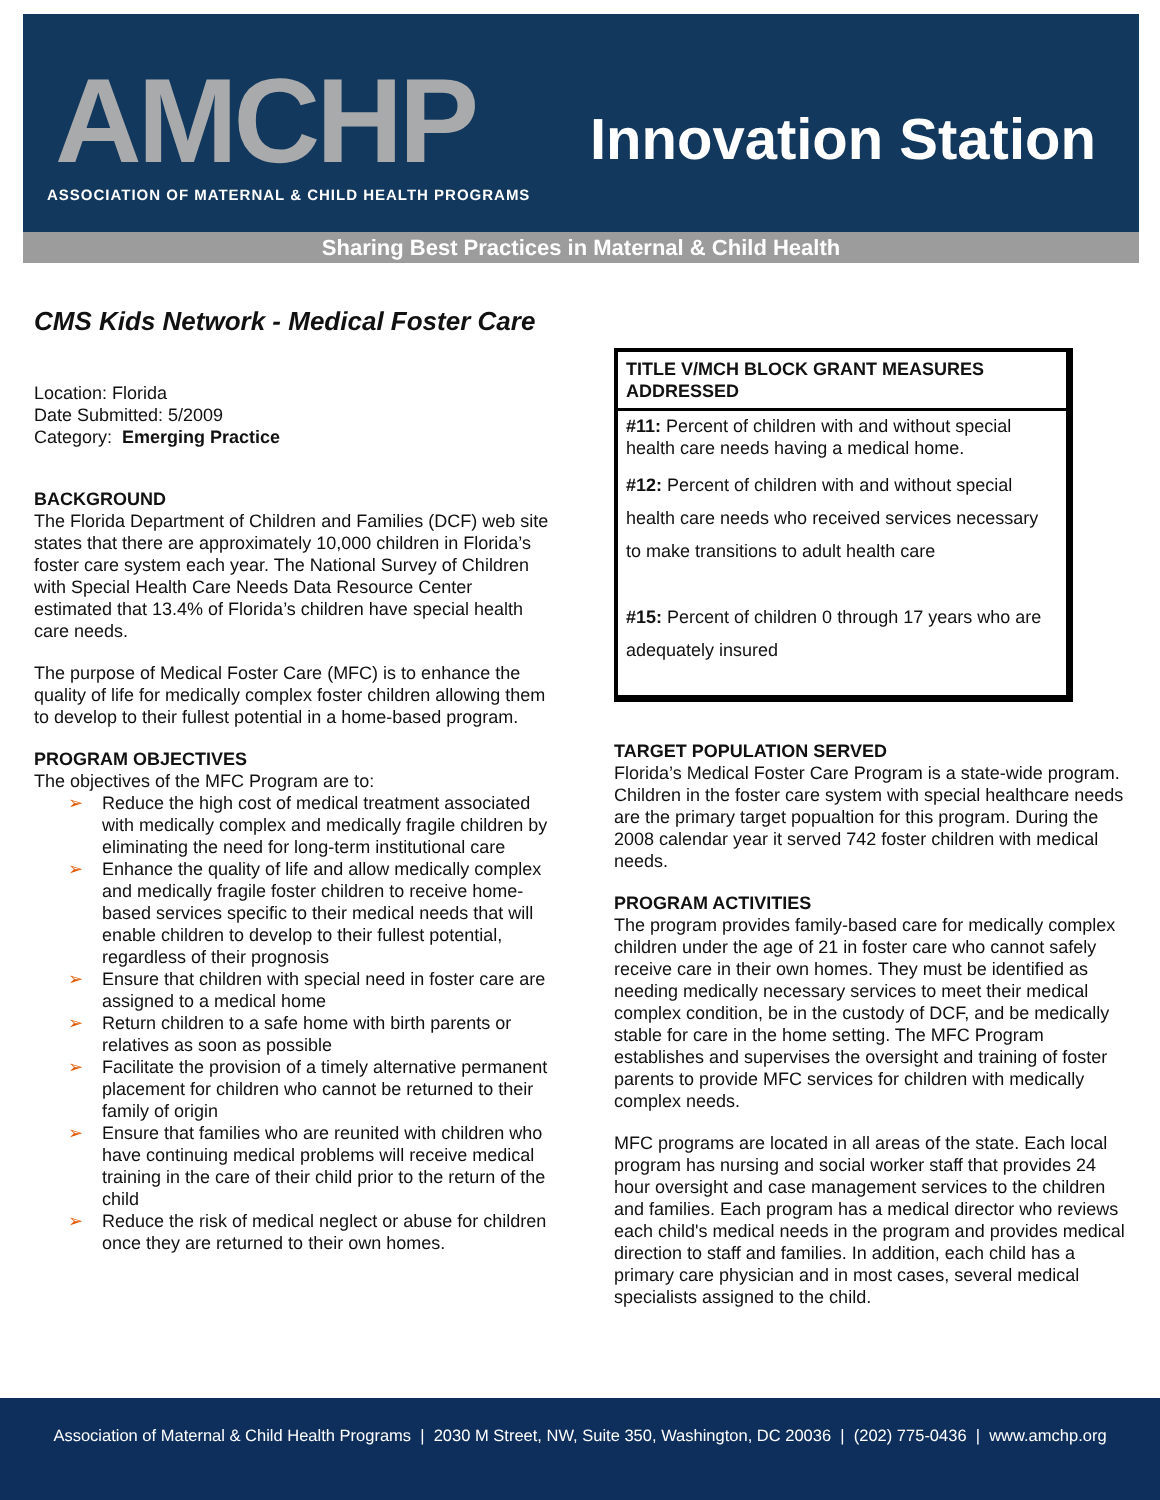AMCHP
ASSOCIATION OF MATERNAL & CHILD HEALTH PROGRAMS
Innovation Station
Sharing Best Practices in Maternal & Child Health
CMS Kids Network - Medical Foster Care
Location: Florida
Date Submitted: 5/2009
Category: Emerging Practice
BACKGROUND
The Florida Department of Children and Families (DCF) web site states that there are approximately 10,000 children in Florida’s foster care system each year. The National Survey of Children with Special Health Care Needs Data Resource Center estimated that 13.4% of Florida’s children have special health care needs.
The purpose of Medical Foster Care (MFC) is to enhance the quality of life for medically complex foster children allowing them to develop to their fullest potential in a home-based program.
PROGRAM OBJECTIVES
The objectives of the MFC Program are to:
➢ Reduce the high cost of medical treatment associated with medically complex and medically fragile children by eliminating the need for long-term institutional care
➢ Enhance the quality of life and allow medically complex and medically fragile foster children to receive home-based services specific to their medical needs that will enable children to develop to their fullest potential, regardless of their prognosis
➢ Ensure that children with special need in foster care are assigned to a medical home
➢ Return children to a safe home with birth parents or relatives as soon as possible
➢ Facilitate the provision of a timely alternative permanent placement for children who cannot be returned to their family of origin
➢ Ensure that families who are reunited with children who have continuing medical problems will receive medical training in the care of their child prior to the return of the child
➢ Reduce the risk of medical neglect or abuse for children once they are returned to their own homes.
TITLE V/MCH BLOCK GRANT MEASURES ADDRESSED
#11: Percent of children with and without special health care needs having a medical home.
#12: Percent of children with and without special health care needs who received services necessary to make transitions to adult health care
#15: Percent of children 0 through 17 years who are adequately insured
TARGET POPULATION SERVED
Florida’s Medical Foster Care Program is a state-wide program. Children in the foster care system with special healthcare needs are the primary target popualtion for this program. During the 2008 calendar year it served 742 foster children with medical needs.
PROGRAM ACTIVITIES
The program provides family-based care for medically complex children under the age of 21 in foster care who cannot safely receive care in their own homes. They must be identified as needing medically necessary services to meet their medical complex condition, be in the custody of DCF, and be medically stable for care in the home setting. The MFC Program establishes and supervises the oversight and training of foster parents to provide MFC services for children with medically complex needs.
MFC programs are located in all areas of the state. Each local program has nursing and social worker staff that provides 24 hour oversight and case management services to the children and families. Each program has a medical director who reviews each child's medical needs in the program and provides medical direction to staff and families. In addition, each child has a primary care physician and in most cases, several medical specialists assigned to the child.
Association of Maternal & Child Health Programs | 2030 M Street, NW, Suite 350, Washington, DC 20036 | (202) 775-0436 | www.amchp.org